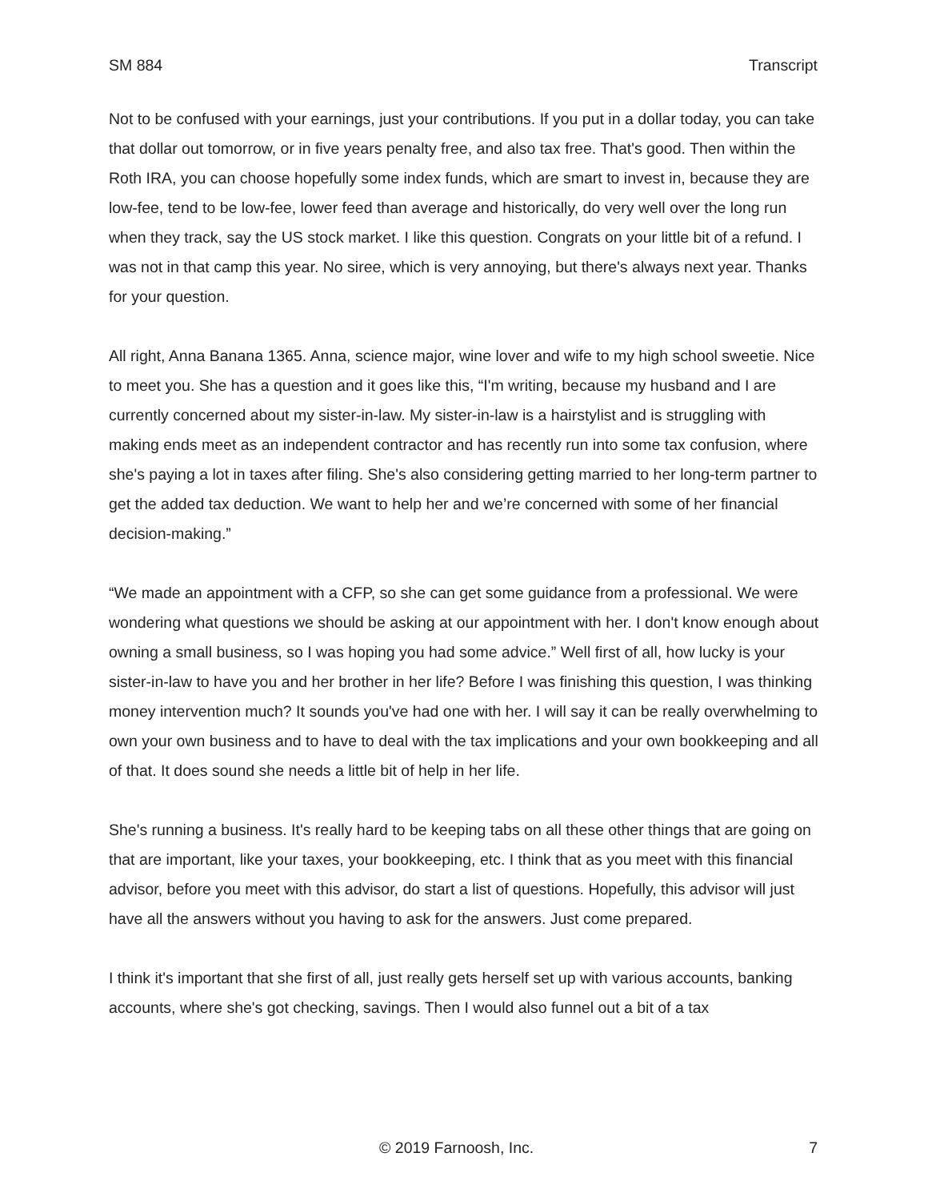SM 884 Transcript
Not to be confused with your earnings, just your contributions. If you put in a dollar today, you can take that dollar out tomorrow, or in five years penalty free, and also tax free. That's good. Then within the Roth IRA, you can choose hopefully some index funds, which are smart to invest in, because they are low-fee, tend to be low-fee, lower feed than average and historically, do very well over the long run when they track, say the US stock market. I like this question. Congrats on your little bit of a refund. I was not in that camp this year. No siree, which is very annoying, but there's always next year. Thanks for your question.
All right, Anna Banana 1365. Anna, science major, wine lover and wife to my high school sweetie. Nice to meet you. She has a question and it goes like this, “I'm writing, because my husband and I are currently concerned about my sister-in-law. My sister-in-law is a hairstylist and is struggling with making ends meet as an independent contractor and has recently run into some tax confusion, where she's paying a lot in taxes after filing. She's also considering getting married to her long-term partner to get the added tax deduction. We want to help her and we’re concerned with some of her financial decision-making.”
“We made an appointment with a CFP, so she can get some guidance from a professional. We were wondering what questions we should be asking at our appointment with her. I don't know enough about owning a small business, so I was hoping you had some advice.” Well first of all, how lucky is your sister-in-law to have you and her brother in her life? Before I was finishing this question, I was thinking money intervention much? It sounds you've had one with her. I will say it can be really overwhelming to own your own business and to have to deal with the tax implications and your own bookkeeping and all of that. It does sound she needs a little bit of help in her life.
She's running a business. It's really hard to be keeping tabs on all these other things that are going on that are important, like your taxes, your bookkeeping, etc. I think that as you meet with this financial advisor, before you meet with this advisor, do start a list of questions. Hopefully, this advisor will just have all the answers without you having to ask for the answers. Just come prepared.
I think it's important that she first of all, just really gets herself set up with various accounts, banking accounts, where she's got checking, savings. Then I would also funnel out a bit of a tax
© 2019 Farnoosh, Inc. 7